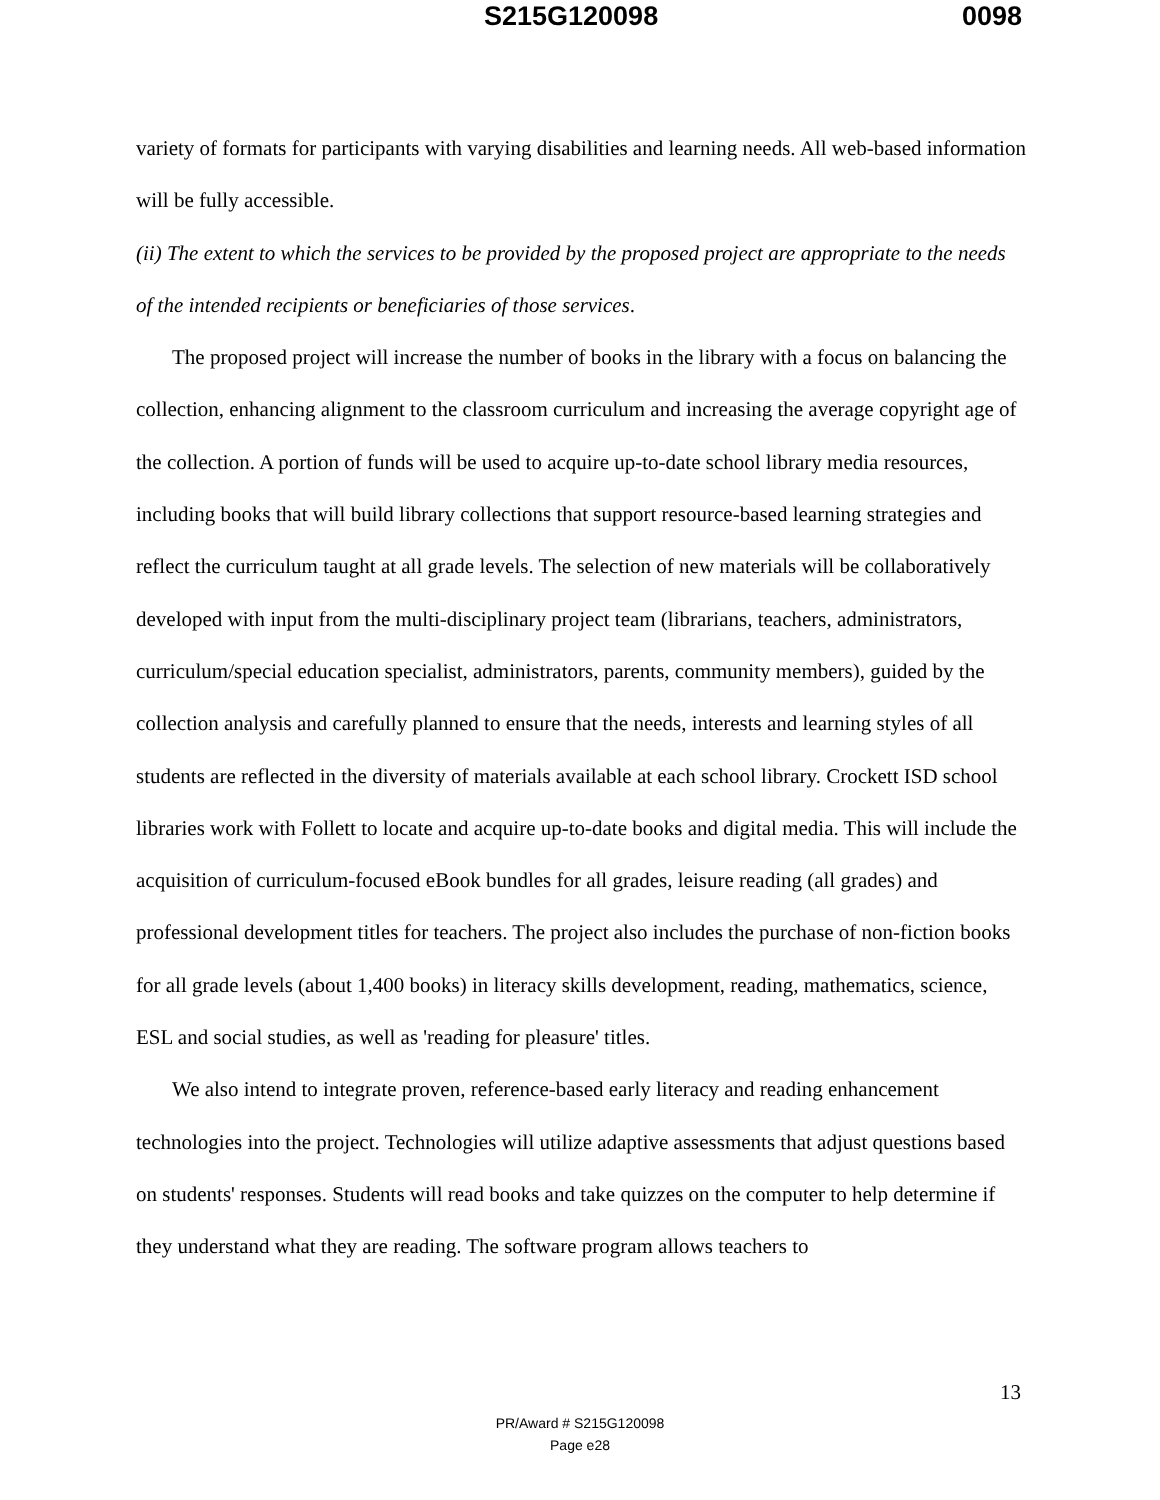S215G120098 0098
variety of formats for participants with varying disabilities and learning needs. All web-based information will be fully accessible.
(ii) The extent to which the services to be provided by the proposed project are appropriate to the needs of the intended recipients or beneficiaries of those services.
The proposed project will increase the number of books in the library with a focus on balancing the collection, enhancing alignment to the classroom curriculum and increasing the average copyright age of the collection. A portion of funds will be used to acquire up-to-date school library media resources, including books that will build library collections that support resource-based learning strategies and reflect the curriculum taught at all grade levels. The selection of new materials will be collaboratively developed with input from the multi-disciplinary project team (librarians, teachers, administrators, curriculum/special education specialist, administrators, parents, community members), guided by the collection analysis and carefully planned to ensure that the needs, interests and learning styles of all students are reflected in the diversity of materials available at each school library. Crockett ISD school libraries work with Follett to locate and acquire up-to-date books and digital media. This will include the acquisition of curriculum-focused eBook bundles for all grades, leisure reading (all grades) and professional development titles for teachers. The project also includes the purchase of non-fiction books for all grade levels (about 1,400 books) in literacy skills development, reading, mathematics, science, ESL and social studies, as well as 'reading for pleasure' titles.
We also intend to integrate proven, reference-based early literacy and reading enhancement technologies into the project. Technologies will utilize adaptive assessments that adjust questions based on students' responses. Students will read books and take quizzes on the computer to help determine if they understand what they are reading. The software program allows teachers to
13
PR/Award # S215G120098
Page e28